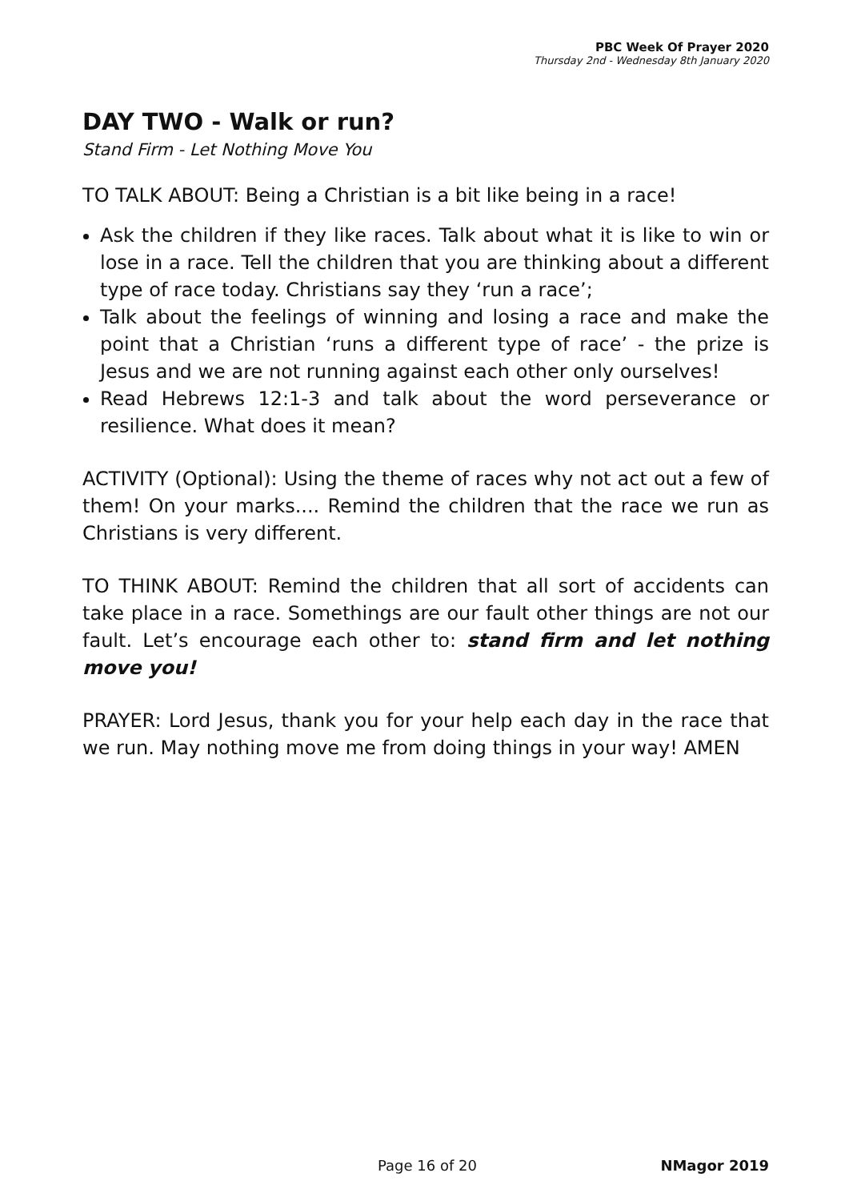PBC Week Of Prayer 2020
Thursday 2nd - Wednesday 8th January 2020
DAY TWO - Walk or run?
Stand Firm - Let Nothing Move You
TO TALK ABOUT: Being a Christian is a bit like being in a race!
Ask the children if they like races. Talk about what it is like to win or lose in a race. Tell the children that you are thinking about a different type of race today. Christians say they ‘run a race’;
Talk about the feelings of winning and losing a race and make the point that a Christian ‘runs a different type of race’ - the prize is Jesus and we are not running against each other only ourselves!
Read Hebrews 12:1-3 and talk about the word perseverance or resilience. What does it mean?
ACTIVITY (Optional): Using the theme of races why not act out a few of them! On your marks.... Remind the children that the race we run as Christians is very different.
TO THINK ABOUT: Remind the children that all sort of accidents can take place in a race. Somethings are our fault other things are not our fault. Let’s encourage each other to: stand firm and let nothing move you!
PRAYER: Lord Jesus, thank you for your help each day in the race that we run. May nothing move me from doing things in your way! AMEN
Page 16 of 20 NMagor 2019